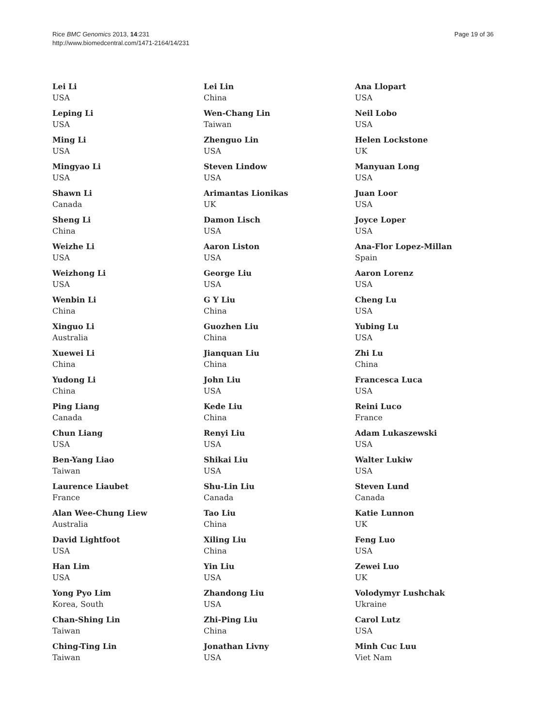Rice BMC Genomics 2013, 14:231
http://www.biomedcentral.com/1471-2164/14/231
Page 19 of 36
Lei Li
USA
Leping Li
USA
Ming Li
USA
Mingyao Li
USA
Shawn Li
Canada
Sheng Li
China
Weizhe Li
USA
Weizhong Li
USA
Wenbin Li
China
Xinguo Li
Australia
Xuewei Li
China
Yudong Li
China
Ping Liang
Canada
Chun Liang
USA
Ben-Yang Liao
Taiwan
Laurence Liaubet
France
Alan Wee-Chung Liew
Australia
David Lightfoot
USA
Han Lim
USA
Yong Pyo Lim
Korea, South
Chan-Shing Lin
Taiwan
Ching-Ting Lin
Taiwan
Lei Lin
China
Wen-Chang Lin
Taiwan
Zhenguo Lin
USA
Steven Lindow
USA
Arimantas Lionikas
UK
Damon Lisch
USA
Aaron Liston
USA
George Liu
USA
G Y Liu
China
Guozhen Liu
China
Jianquan Liu
China
John Liu
USA
Kede Liu
China
Renyi Liu
USA
Shikai Liu
USA
Shu-Lin Liu
Canada
Tao Liu
China
Xiling Liu
China
Yin Liu
USA
Zhandong Liu
USA
Zhi-Ping Liu
China
Jonathan Livny
USA
Ana Llopart
USA
Neil Lobo
USA
Helen Lockstone
UK
Manyuan Long
USA
Juan Loor
USA
Joyce Loper
USA
Ana-Flor Lopez-Millan
Spain
Aaron Lorenz
USA
Cheng Lu
USA
Yubing Lu
USA
Zhi Lu
China
Francesca Luca
USA
Reini Luco
France
Adam Lukaszewski
USA
Walter Lukiw
USA
Steven Lund
Canada
Katie Lunnon
UK
Feng Luo
USA
Zewei Luo
UK
Volodymyr Lushchak
Ukraine
Carol Lutz
USA
Minh Cuc Luu
Viet Nam